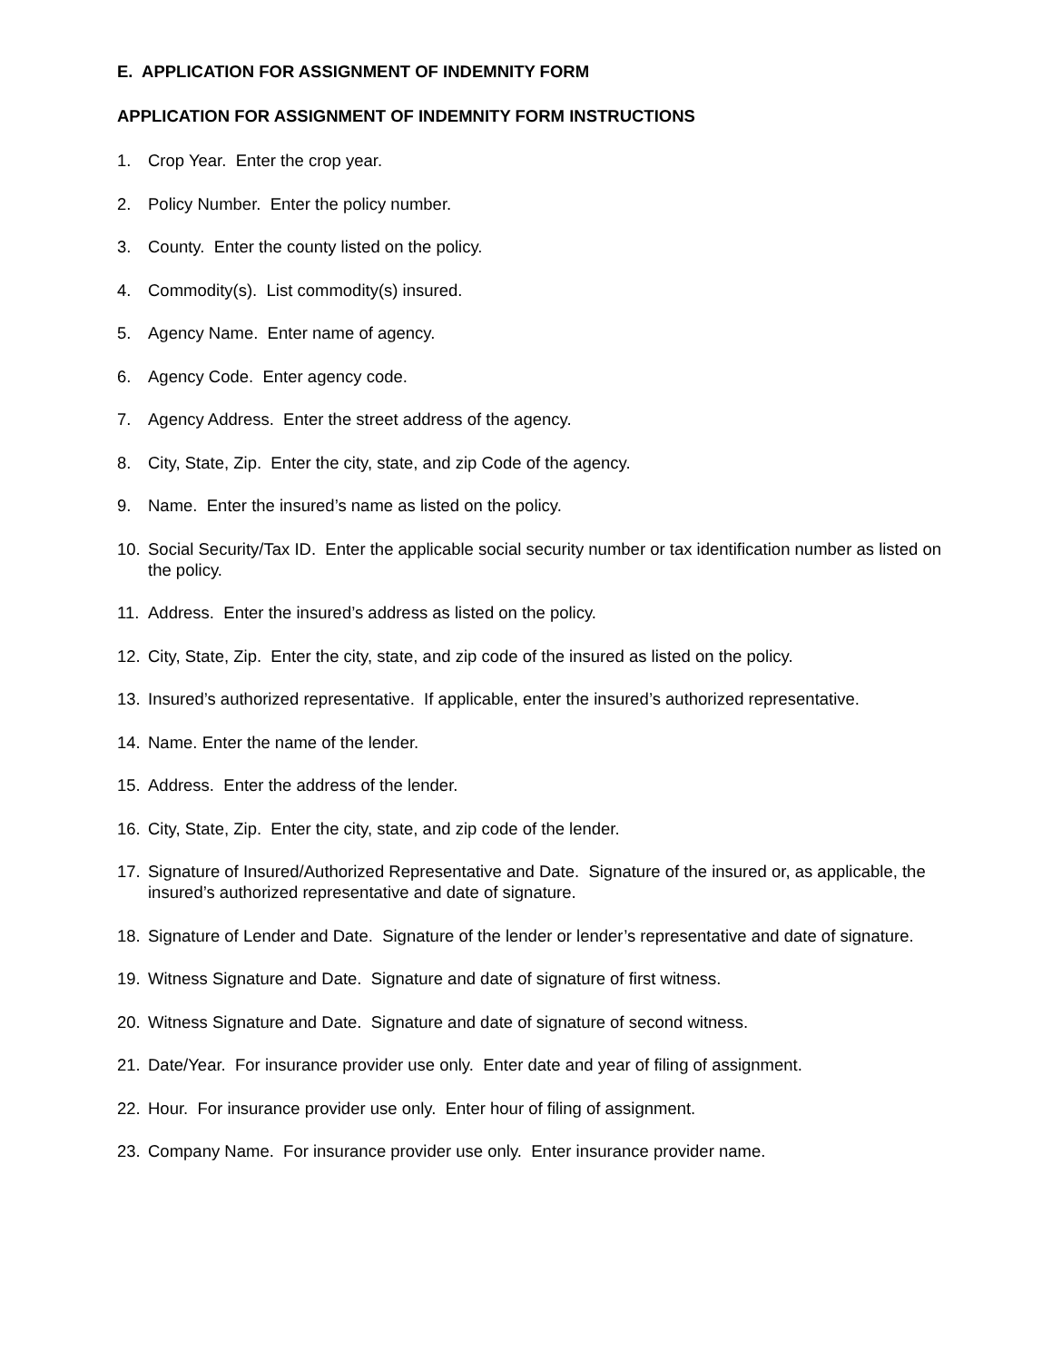E. APPLICATION FOR ASSIGNMENT OF INDEMNITY FORM
APPLICATION FOR ASSIGNMENT OF INDEMNITY FORM INSTRUCTIONS
1. Crop Year. Enter the crop year.
2. Policy Number. Enter the policy number.
3. County. Enter the county listed on the policy.
4. Commodity(s). List commodity(s) insured.
5. Agency Name. Enter name of agency.
6. Agency Code. Enter agency code.
7. Agency Address. Enter the street address of the agency.
8. City, State, Zip. Enter the city, state, and zip Code of the agency.
9. Name. Enter the insured’s name as listed on the policy.
10. Social Security/Tax ID. Enter the applicable social security number or tax identification number as listed on the policy.
11. Address. Enter the insured’s address as listed on the policy.
12. City, State, Zip. Enter the city, state, and zip code of the insured as listed on the policy.
13. Insured’s authorized representative. If applicable, enter the insured’s authorized representative.
14. Name. Enter the name of the lender.
15. Address. Enter the address of the lender.
16. City, State, Zip. Enter the city, state, and zip code of the lender.
17. Signature of Insured/Authorized Representative and Date. Signature of the insured or, as applicable, the insured’s authorized representative and date of signature.
18. Signature of Lender and Date. Signature of the lender or lender’s representative and date of signature.
19. Witness Signature and Date. Signature and date of signature of first witness.
20. Witness Signature and Date. Signature and date of signature of second witness.
21. Date/Year. For insurance provider use only. Enter date and year of filing of assignment.
22. Hour. For insurance provider use only. Enter hour of filing of assignment.
23. Company Name. For insurance provider use only. Enter insurance provider name.